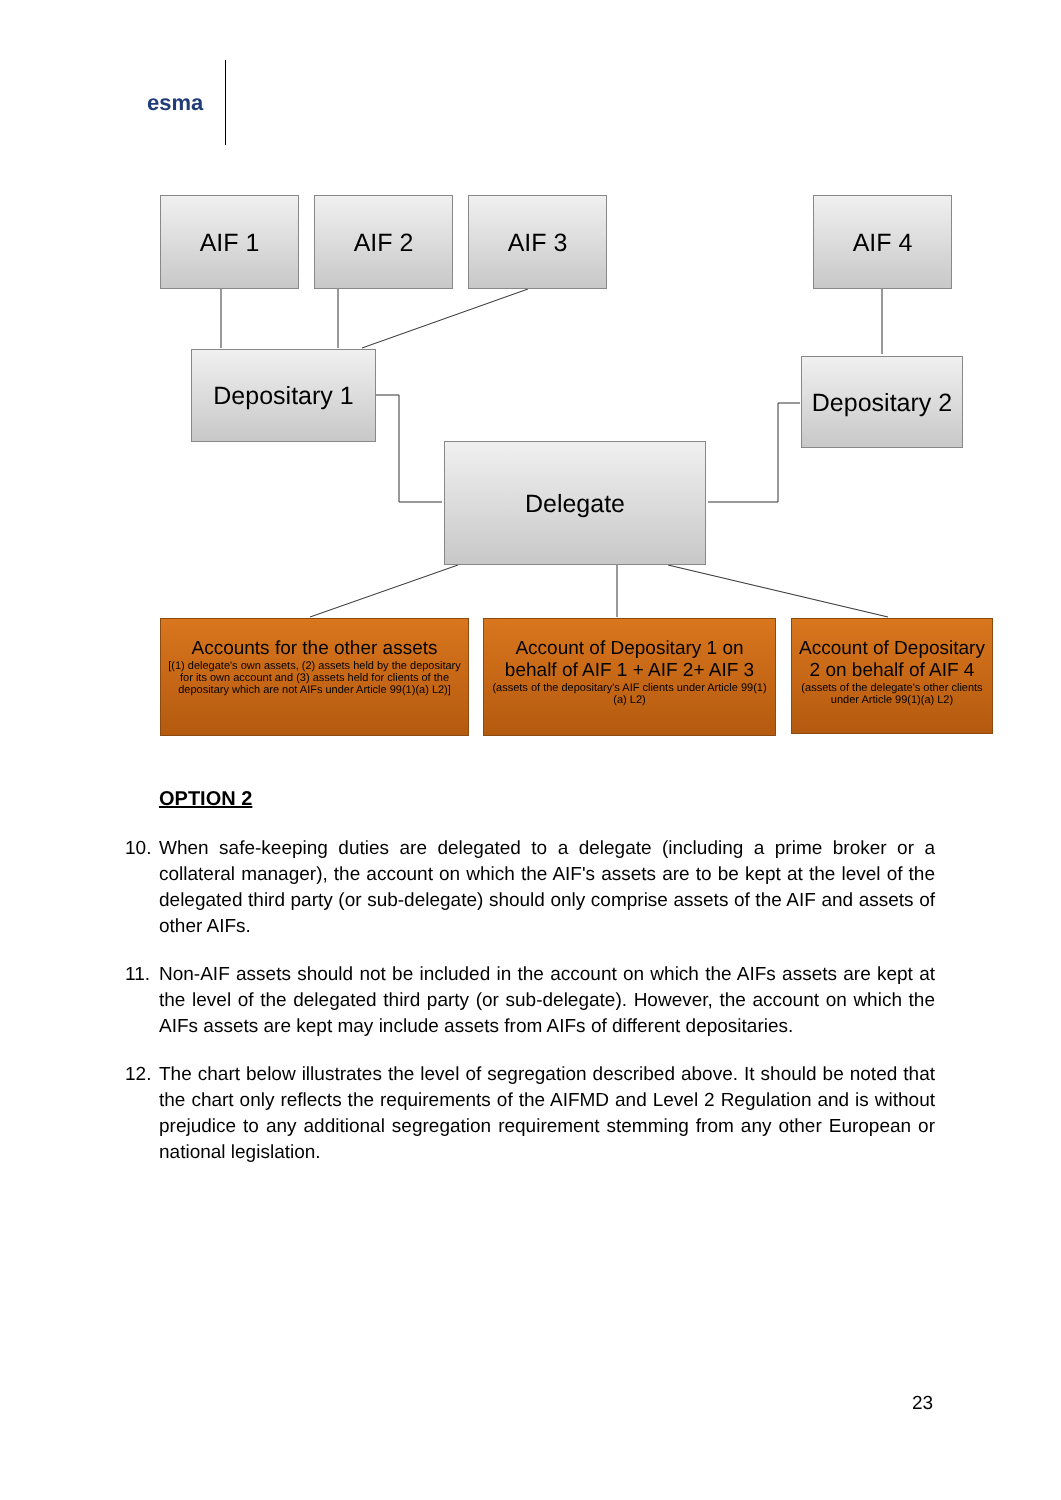esma
AIF 1 AIF 2 AIF 3 AIF 4
Depositary 1
Depositary 2
Delegate
Accounts for the other assets
[(1) delegate's own assets, (2) assets held by the depositary for its own account and (3) assets held for clients of the depositary which are not AIFs under Article 99(1)(a) L2)]
Account of Depositary 1 on behalf of AIF 1 + AIF 2+ AIF 3
(assets of the depositary's AIF clients under Article 99(1)(a) L2)
Account of Depositary 2 on behalf of AIF 4
(assets of the delegate's other clients under Article 99(1)(a) L2)
OPTION 2
10. When safe-keeping duties are delegated to a delegate (including a prime broker or a collateral manager), the account on which the AIF's assets are to be kept at the level of the delegated third party (or sub-delegate) should only comprise assets of the AIF and assets of other AIFs.
11. Non-AIF assets should not be included in the account on which the AIFs assets are kept at the level of the delegated third party (or sub-delegate). However, the account on which the AIFs assets are kept may include assets from AIFs of different depositaries.
12. The chart below illustrates the level of segregation described above. It should be noted that the chart only reflects the requirements of the AIFMD and Level 2 Regulation and is without prejudice to any additional segregation requirement stemming from any other European or national legislation.
23